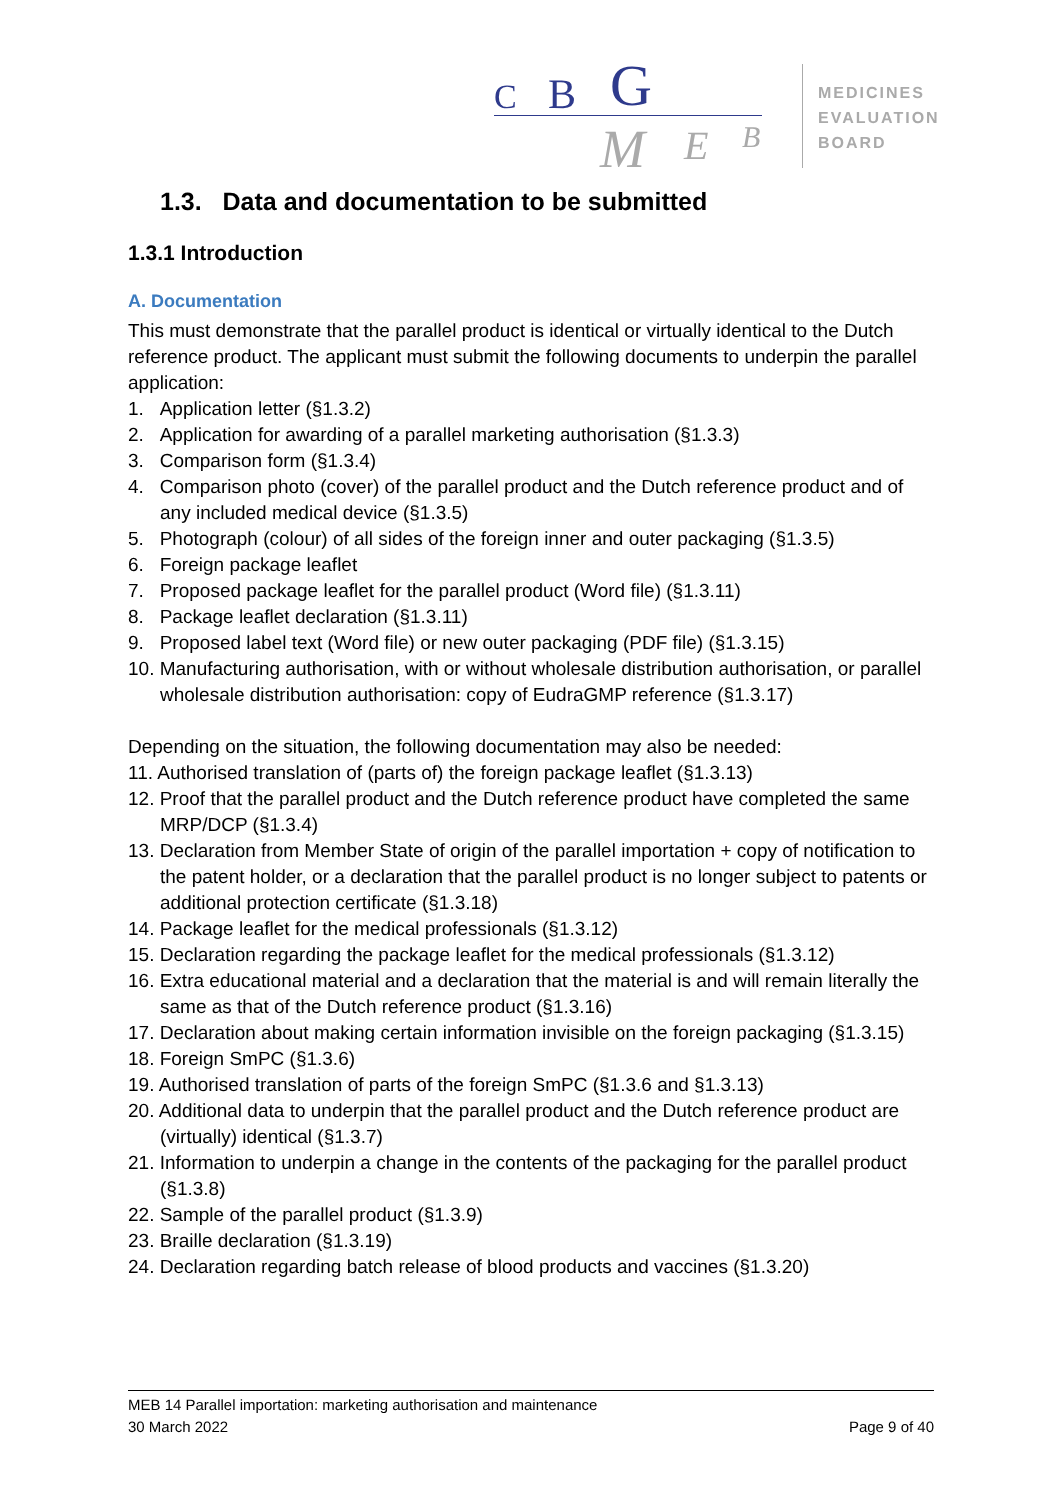C B G
M E B
MEDICINES
EVALUATION
BOARD
1.3. Data and documentation to be submitted
1.3.1 Introduction
A. Documentation
This must demonstrate that the parallel product is identical or virtually identical to the Dutch reference product. The applicant must submit the following documents to underpin the parallel application:
1. Application letter (§1.3.2)
2. Application for awarding of a parallel marketing authorisation (§1.3.3)
3. Comparison form (§1.3.4)
4. Comparison photo (cover) of the parallel product and the Dutch reference product and of any included medical device (§1.3.5)
5. Photograph (colour) of all sides of the foreign inner and outer packaging (§1.3.5)
6. Foreign package leaflet
7. Proposed package leaflet for the parallel product (Word file) (§1.3.11)
8. Package leaflet declaration (§1.3.11)
9. Proposed label text (Word file) or new outer packaging (PDF file) (§1.3.15)
10. Manufacturing authorisation, with or without wholesale distribution authorisation, or parallel wholesale distribution authorisation: copy of EudraGMP reference (§1.3.17)
Depending on the situation, the following documentation may also be needed:
11. Authorised translation of (parts of) the foreign package leaflet (§1.3.13)
12. Proof that the parallel product and the Dutch reference product have completed the same MRP/DCP (§1.3.4)
13. Declaration from Member State of origin of the parallel importation + copy of notification to the patent holder, or a declaration that the parallel product is no longer subject to patents or additional protection certificate (§1.3.18)
14. Package leaflet for the medical professionals (§1.3.12)
15. Declaration regarding the package leaflet for the medical professionals (§1.3.12)
16. Extra educational material and a declaration that the material is and will remain literally the same as that of the Dutch reference product (§1.3.16)
17. Declaration about making certain information invisible on the foreign packaging (§1.3.15)
18. Foreign SmPC (§1.3.6)
19. Authorised translation of parts of the foreign SmPC (§1.3.6 and §1.3.13)
20. Additional data to underpin that the parallel product and the Dutch reference product are (virtually) identical (§1.3.7)
21. Information to underpin a change in the contents of the packaging for the parallel product (§1.3.8)
22. Sample of the parallel product (§1.3.9)
23. Braille declaration (§1.3.19)
24. Declaration regarding batch release of blood products and vaccines (§1.3.20)
MEB 14 Parallel importation: marketing authorisation and maintenance
30 March 2022 Page 9 of 40